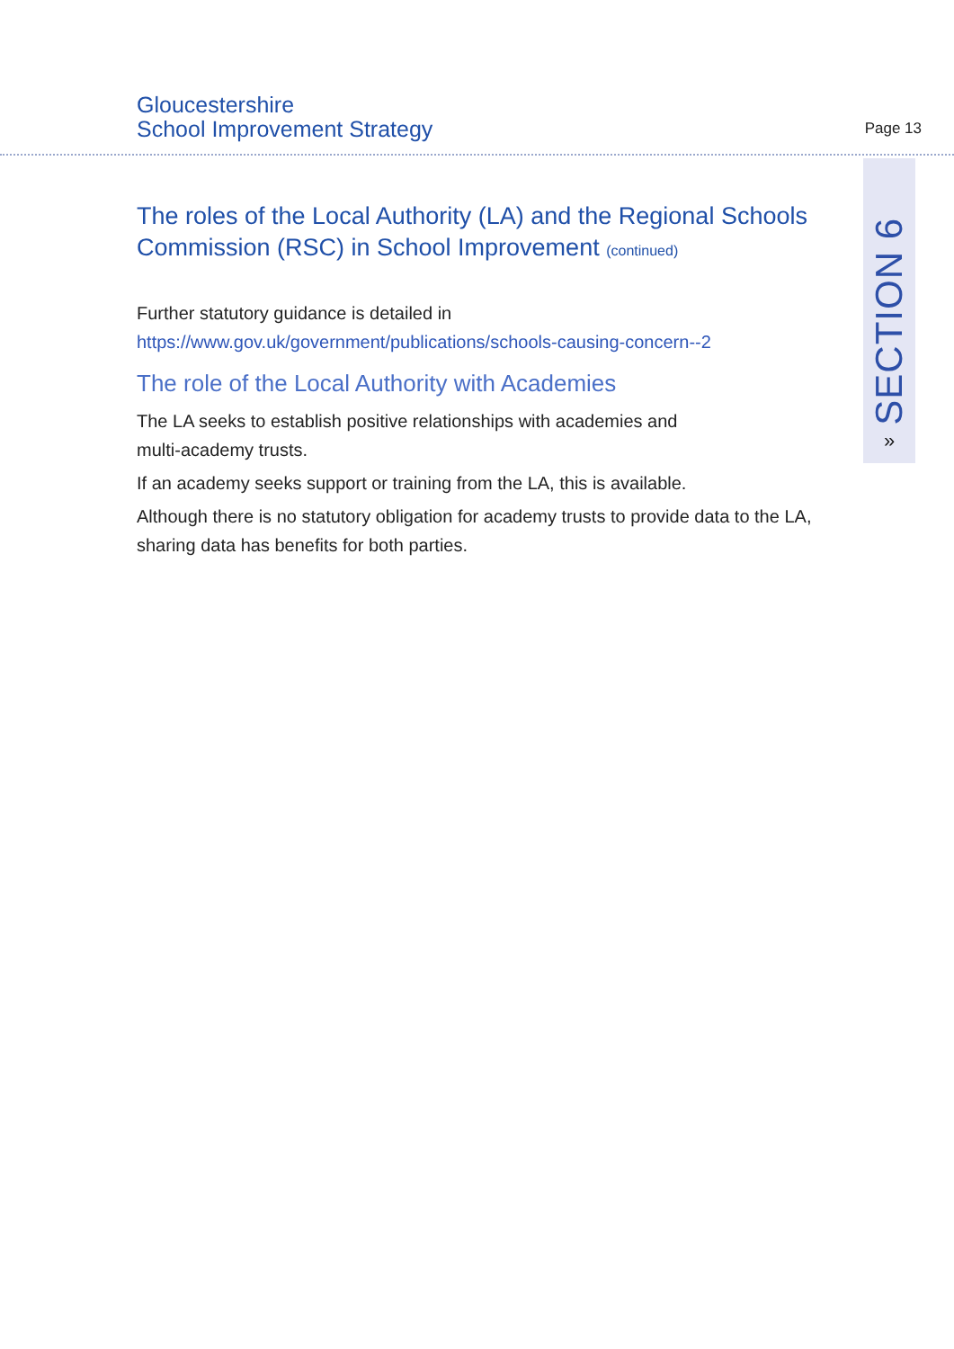Gloucestershire
School Improvement Strategy
Page 13
SECTION 6
»
The roles of the Local Authority (LA) and the Regional Schools Commission (RSC) in School Improvement (continued)
Further statutory guidance is detailed in
https://www.gov.uk/government/publications/schools-causing-concern--2
The role of the Local Authority with Academies
The LA seeks to establish positive relationships with academies and
multi-academy trusts.
If an academy seeks support or training from the LA, this is available.
Although there is no statutory obligation for academy trusts to provide data to the LA, sharing data has benefits for both parties.